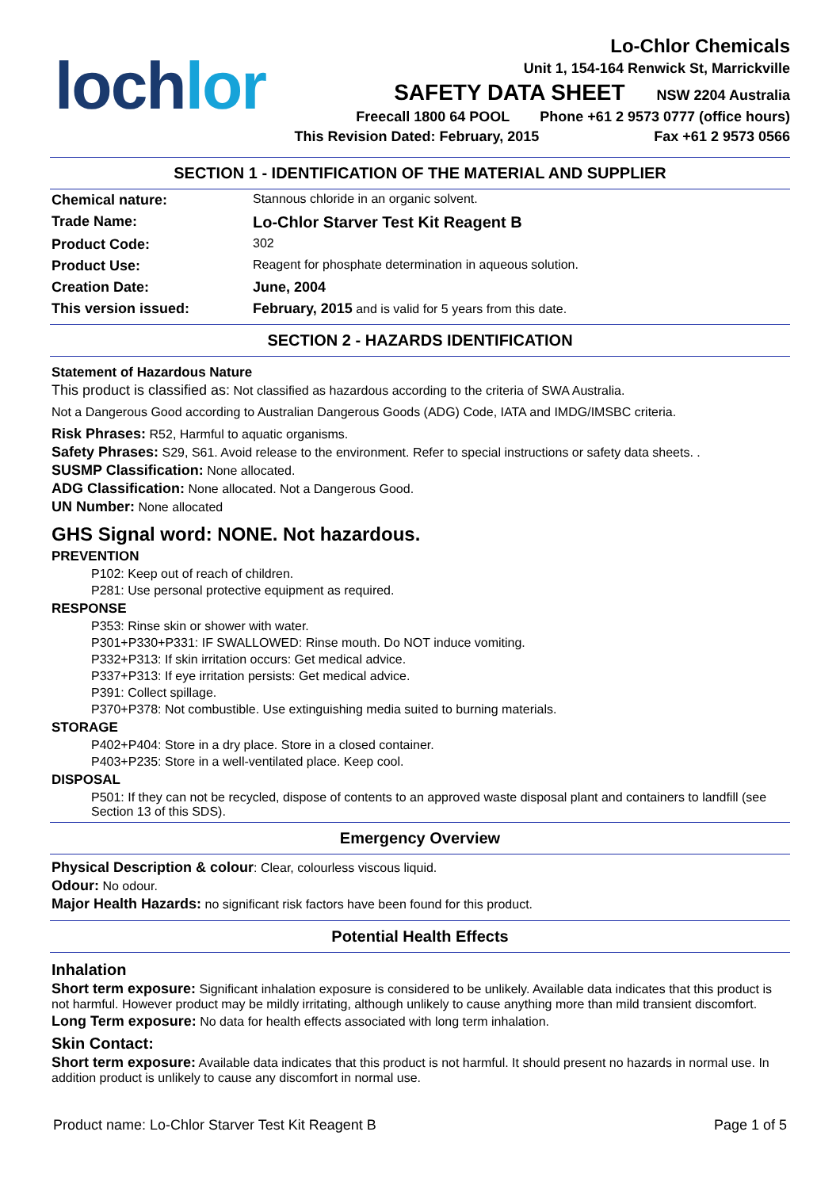loch lor
Lo-Chlor Chemicals
Unit 1, 154-164 Renwick St, Marrickville
SAFETY DATA SHEET NSW 2204 Australia
Freecall 1800 64 POOL Phone +61 2 9573 0777 (office hours)
This Revision Dated: February, 2015 Fax +61 2 9573 0566
SECTION 1 - IDENTIFICATION OF THE MATERIAL AND SUPPLIER
| Chemical nature: | Stannous chloride in an organic solvent. |
| Trade Name: | Lo-Chlor Starver Test Kit Reagent B |
| Product Code: | 302 |
| Product Use: | Reagent for phosphate determination in aqueous solution. |
| Creation Date: | June, 2004 |
| This version issued: | February, 2015 and is valid for 5 years from this date. |
SECTION 2 - HAZARDS IDENTIFICATION
Statement of Hazardous Nature
This product is classified as: Not classified as hazardous according to the criteria of SWA Australia.
Not a Dangerous Good according to Australian Dangerous Goods (ADG) Code, IATA and IMDG/IMSBC criteria.
Risk Phrases: R52, Harmful to aquatic organisms.
Safety Phrases: S29, S61. Avoid release to the environment. Refer to special instructions or safety data sheets. .
SUSMP Classification: None allocated.
ADG Classification: None allocated. Not a Dangerous Good.
UN Number: None allocated
GHS Signal word: NONE. Not hazardous.
PREVENTION
P102: Keep out of reach of children.
P281: Use personal protective equipment as required.
RESPONSE
P353: Rinse skin or shower with water.
P301+P330+P331: IF SWALLOWED: Rinse mouth. Do NOT induce vomiting.
P332+P313: If skin irritation occurs: Get medical advice.
P337+P313: If eye irritation persists: Get medical advice.
P391: Collect spillage.
P370+P378: Not combustible. Use extinguishing media suited to burning materials.
STORAGE
P402+P404: Store in a dry place. Store in a closed container.
P403+P235: Store in a well-ventilated place. Keep cool.
DISPOSAL
P501: If they can not be recycled, dispose of contents to an approved waste disposal plant and containers to landfill (see Section 13 of this SDS).
Emergency Overview
Physical Description & colour: Clear, colourless viscous liquid.
Odour: No odour.
Major Health Hazards: no significant risk factors have been found for this product.
Potential Health Effects
Inhalation
Short term exposure: Significant inhalation exposure is considered to be unlikely. Available data indicates that this product is not harmful. However product may be mildly irritating, although unlikely to cause anything more than mild transient discomfort.
Long Term exposure: No data for health effects associated with long term inhalation.
Skin Contact:
Short term exposure: Available data indicates that this product is not harmful. It should present no hazards in normal use. In addition product is unlikely to cause any discomfort in normal use.
Product name: Lo-Chlor Starver Test Kit Reagent B Page 1 of 5